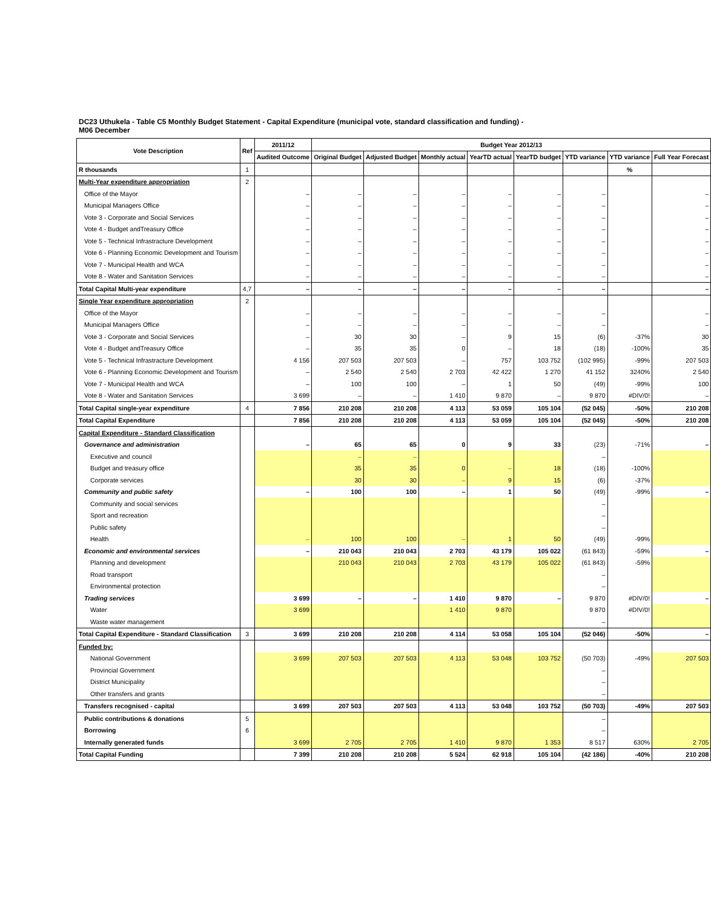DC23 Uthukela - Table C5 Monthly Budget Statement - Capital Expenditure (municipal vote, standard classification and funding) - M06 December
| Vote Description | Ref | 2011/12 | Budget Year 2012/13 | | | | | | | |
| --- | --- | --- | --- | --- | --- | --- | --- | --- | --- | --- |
| | | Audited Outcome | Original Budget | Adjusted Budget | Monthly actual | YearTD actual | YearTD budget | YTD variance | YTD variance | Full Year Forecast |
| R thousands | 1 | | | | | | | | % | |
| Multi-Year expenditure appropriation | 2 | | | | | | | | | |
| Office of the Mayor | | – | – | – | – | – | – | – | | – |
| Municipal Managers Office | | – | – | – | – | – | – | – | | – |
| Vote 3 - Corporate and Social Services | | – | – | – | – | – | – | – | | – |
| Vote 4 - Budget andTreasury Office | | – | – | – | – | – | – | – | | – |
| Vote 5 - Technical Infrastracture Development | | – | – | – | – | – | – | – | | – |
| Vote 6 - Planning Economic Development and Tourism | | – | – | – | – | – | – | – | | – |
| Vote 7 - Municipal Health and WCA | | – | – | – | – | – | – | – | | – |
| Vote 8 - Water and Sanitation Services | | – | – | – | – | – | – | – | | – |
| Total Capital Multi-year expenditure | 4,7 | – | – | – | – | – | – | – | | – |
| Single Year expenditure appropriation | 2 | | | | | | | | | |
| Office of the Mayor | | – | – | – | – | – | – | – | | – |
| Municipal Managers Office | | – | – | – | – | – | – | – | | – |
| Vote 3 - Corporate and Social Services | | – | 30 | 30 | – | 9 | 15 | (6) | -37% | 30 |
| Vote 4 - Budget andTreasury Office | | – | 35 | 35 | 0 | – | 18 | (18) | -100% | 35 |
| Vote 5 - Technical Infrastracture Development | | 4 156 | 207 503 | 207 503 | – | 757 | 103 752 | (102 995) | -99% | 207 503 |
| Vote 6 - Planning Economic Development and Tourism | | – | 2 540 | 2 540 | 2 703 | 42 422 | 1 270 | 41 152 | 3240% | 2 540 |
| Vote 7 - Municipal Health and WCA | | – | 100 | 100 | – | 1 | 50 | (49) | -99% | 100 |
| Vote 8 - Water and Sanitation Services | | 3 699 | – | – | 1 410 | 9 870 | – | 9 870 | #DIV/0! | – |
| Total Capital single-year expenditure | 4 | 7 856 | 210 208 | 210 208 | 4 113 | 53 059 | 105 104 | (52 045) | -50% | 210 208 |
| Total Capital Expenditure | | 7 856 | 210 208 | 210 208 | 4 113 | 53 059 | 105 104 | (52 045) | -50% | 210 208 |
| Capital Expenditure - Standard Classification | | | | | | | | | | |
| Governance and administration | | – | 65 | 65 | 0 | 9 | 33 | (23) | -71% | – |
| Executive and council | | | – | – | | | | – | | |
| Budget and treasury office | | | 35 | 35 | 0 | – | 18 | (18) | -100% | |
| Corporate services | | | 30 | 30 | – | 9 | 15 | (6) | -37% | |
| Community and public safety | | – | 100 | 100 | – | 1 | 50 | (49) | -99% | – |
| Community and social services | | | | | | | | – | | |
| Sport and recreation | | | | | | | | – | | |
| Public safety | | | | | | | | – | | |
| Health | | – | 100 | 100 | – | 1 | 50 | (49) | -99% | |
| Economic and environmental services | | – | 210 043 | 210 043 | 2 703 | 43 179 | 105 022 | (61 843) | -59% | – |
| Planning and development | | | 210 043 | 210 043 | 2 703 | 43 179 | 105 022 | (61 843) | -59% | |
| Road transport | | | | | | | | – | | |
| Environmental protection | | | | | | | | – | | |
| Trading services | | 3 699 | – | – | 1 410 | 9 870 | – | 9 870 | #DIV/0! | – |
| Water | | 3 699 | | | 1 410 | 9 870 | | 9 870 | #DIV/0! | |
| Waste water management | | | | | | | | – | | |
| Total Capital Expenditure - Standard Classification | 3 | 3 699 | 210 208 | 210 208 | 4 114 | 53 058 | 105 104 | (52 046) | -50% | – |
| Funded by: | | | | | | | | | | |
| National Government | | 3 699 | 207 503 | 207 503 | 4 113 | 53 048 | 103 752 | (50 703) | -49% | 207 503 |
| Provincial Government | | | | | | | | – | | |
| District Municipality | | | | | | | | – | | |
| Other transfers and grants | | | | | | | | – | | |
| Transfers recognised - capital | | 3 699 | 207 503 | 207 503 | 4 113 | 53 048 | 103 752 | (50 703) | -49% | 207 503 |
| Public contributions & donations | 5 | | | | | | | – | | |
| Borrowing | 6 | | | | | | | – | | |
| Internally generated funds | | 3 699 | 2 705 | 2 705 | 1 410 | 9 870 | 1 353 | 8 517 | 630% | 2 705 |
| Total Capital Funding | | 7 399 | 210 208 | 210 208 | 5 524 | 62 918 | 105 104 | (42 186) | -40% | 210 208 |